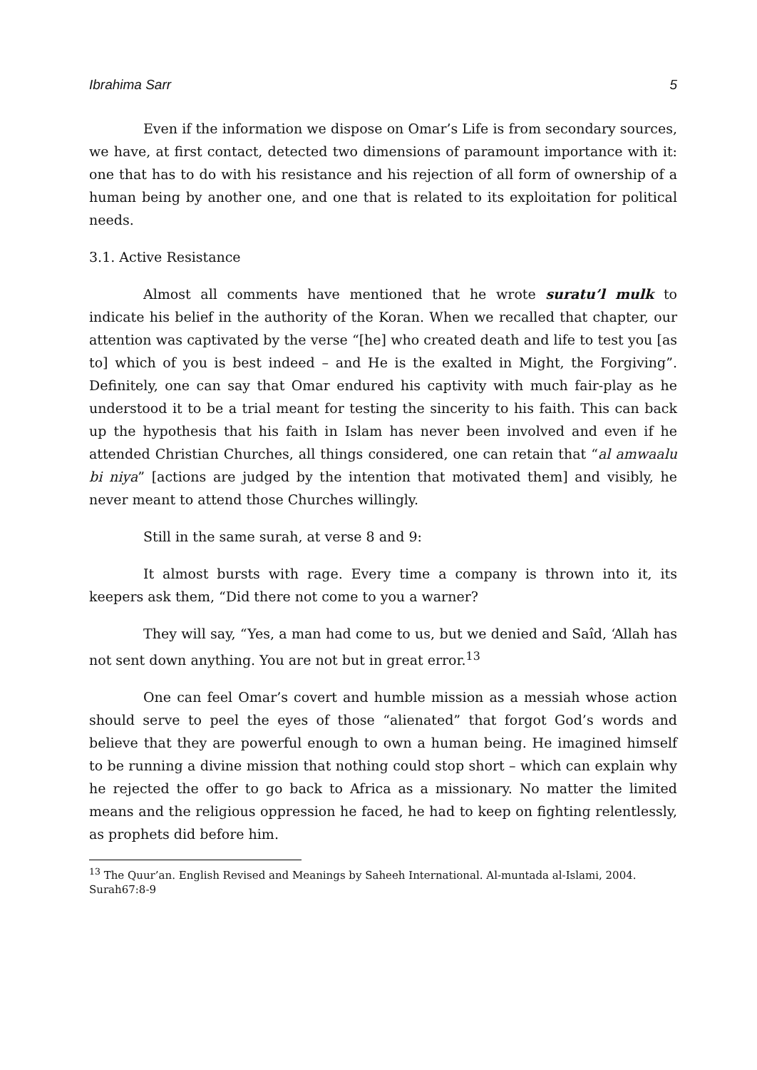Ibrahima Sarr 5
Even if the information we dispose on Omar’s Life is from secondary sources, we have, at first contact, detected two dimensions of paramount importance with it: one that has to do with his resistance and his rejection of all form of ownership of a human being by another one, and one that is related to its exploitation for political needs.
3.1. Active Resistance
Almost all comments have mentioned that he wrote suratu’l mulk to indicate his belief in the authority of the Koran. When we recalled that chapter, our attention was captivated by the verse “[he] who created death and life to test you [as to] which of you is best indeed – and He is the exalted in Might, the Forgiving”. Definitely, one can say that Omar endured his captivity with much fair-play as he understood it to be a trial meant for testing the sincerity to his faith. This can back up the hypothesis that his faith in Islam has never been involved and even if he attended Christian Churches, all things considered, one can retain that “al amwaalu bi niya” [actions are judged by the intention that motivated them] and visibly, he never meant to attend those Churches willingly.
Still in the same surah, at verse 8 and 9:
It almost bursts with rage. Every time a company is thrown into it, its keepers ask them, “Did there not come to you a warner?
They will say, “Yes, a man had come to us, but we denied and Saîd, ‘Allah has not sent down anything. You are not but in great error.<sup>13</sup>
One can feel Omar’s covert and humble mission as a messiah whose action should serve to peel the eyes of those “alienated” that forgot God’s words and believe that they are powerful enough to own a human being. He imagined himself to be running a divine mission that nothing could stop short – which can explain why he rejected the offer to go back to Africa as a missionary. No matter the limited means and the religious oppression he faced, he had to keep on fighting relentlessly, as prophets did before him.
<sup>13</sup> The Quur’an. English Revised and Meanings by Saheeh International. Al-muntada al-Islami, 2004. Surah67:8-9